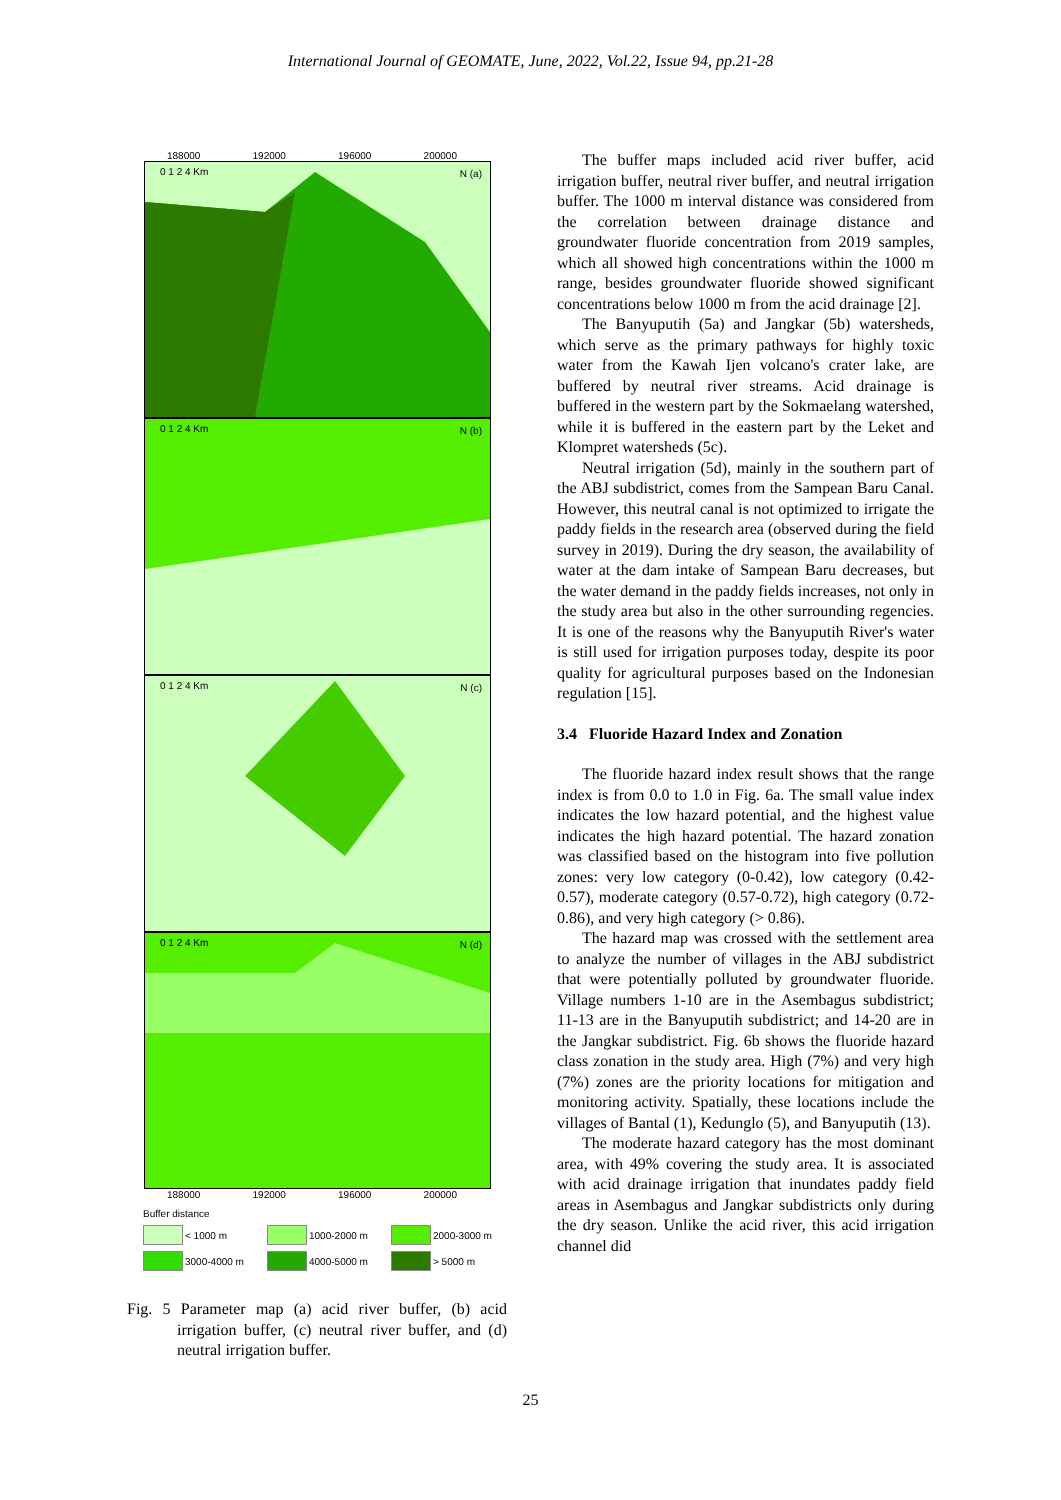International Journal of GEOMATE, June, 2022, Vol.22, Issue 94, pp.21-28
188000 192000 196000 200000
0 1 2 4 Km N (a)
0 1 2 4 Km N (b)
0 1 2 4 Km N (c)
0 1 2 4 Km N (d)
188000 192000 196000 200000
Buffer distance
< 1000 m 1000-2000 m 2000-3000 m
3000-4000 m 4000-5000 m > 5000 m
Fig. 5 Parameter map (a) acid river buffer, (b) acid irrigation buffer, (c) neutral river buffer, and (d) neutral irrigation buffer.
The buffer maps included acid river buffer, acid irrigation buffer, neutral river buffer, and neutral irrigation buffer. The 1000 m interval distance was considered from the correlation between drainage distance and groundwater fluoride concentration from 2019 samples, which all showed high concentrations within the 1000 m range, besides groundwater fluoride showed significant concentrations below 1000 m from the acid drainage [2].
The Banyuputih (5a) and Jangkar (5b) watersheds, which serve as the primary pathways for highly toxic water from the Kawah Ijen volcano's crater lake, are buffered by neutral river streams. Acid drainage is buffered in the western part by the Sokmaelang watershed, while it is buffered in the eastern part by the Leket and Klompret watersheds (5c).
Neutral irrigation (5d), mainly in the southern part of the ABJ subdistrict, comes from the Sampean Baru Canal. However, this neutral canal is not optimized to irrigate the paddy fields in the research area (observed during the field survey in 2019). During the dry season, the availability of water at the dam intake of Sampean Baru decreases, but the water demand in the paddy fields increases, not only in the study area but also in the other surrounding regencies. It is one of the reasons why the Banyuputih River's water is still used for irrigation purposes today, despite its poor quality for agricultural purposes based on the Indonesian regulation [15].
3.4 Fluoride Hazard Index and Zonation
The fluoride hazard index result shows that the range index is from 0.0 to 1.0 in Fig. 6a. The small value index indicates the low hazard potential, and the highest value indicates the high hazard potential. The hazard zonation was classified based on the histogram into five pollution zones: very low category (0-0.42), low category (0.42-0.57), moderate category (0.57-0.72), high category (0.72-0.86), and very high category (> 0.86).
The hazard map was crossed with the settlement area to analyze the number of villages in the ABJ subdistrict that were potentially polluted by groundwater fluoride. Village numbers 1-10 are in the Asembagus subdistrict; 11-13 are in the Banyuputih subdistrict; and 14-20 are in the Jangkar subdistrict. Fig. 6b shows the fluoride hazard class zonation in the study area. High (7%) and very high (7%) zones are the priority locations for mitigation and monitoring activity. Spatially, these locations include the villages of Bantal (1), Kedunglo (5), and Banyuputih (13).
The moderate hazard category has the most dominant area, with 49% covering the study area. It is associated with acid drainage irrigation that inundates paddy field areas in Asembagus and Jangkar subdistricts only during the dry season. Unlike the acid river, this acid irrigation channel did
25